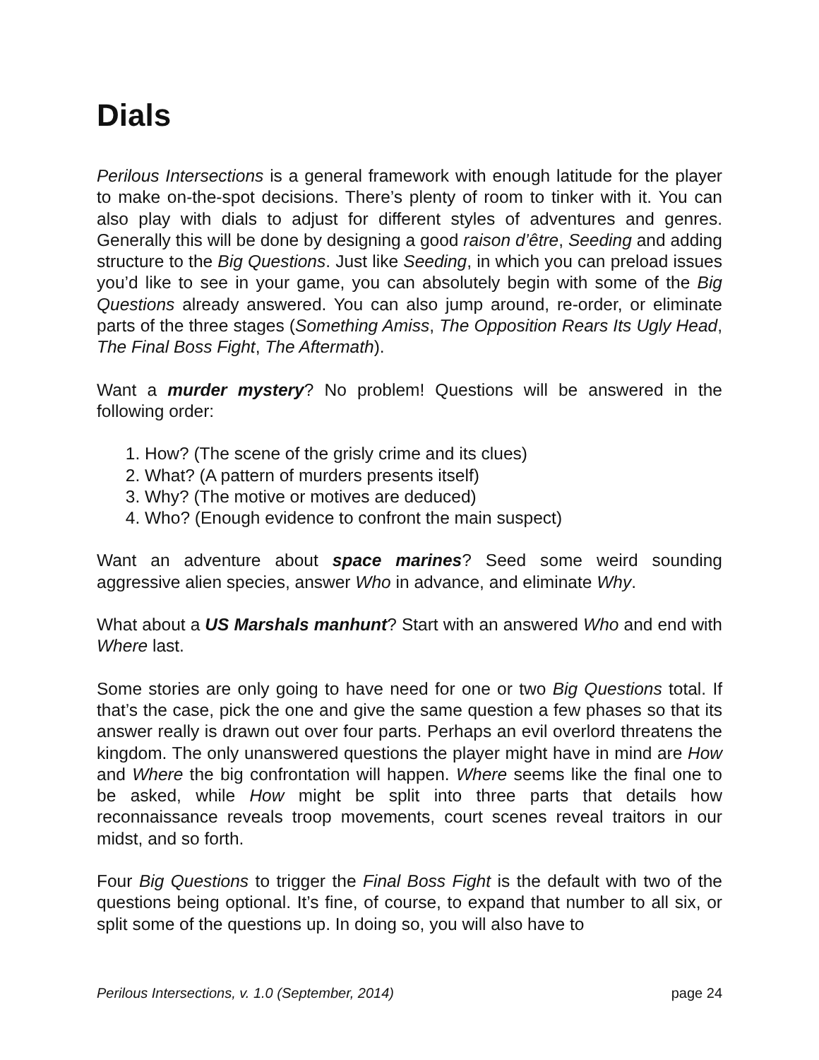Dials
Perilous Intersections is a general framework with enough latitude for the player to make on-the-spot decisions. There’s plenty of room to tinker with it. You can also play with dials to adjust for different styles of adventures and genres. Generally this will be done by designing a good raison d’être, Seeding and adding structure to the Big Questions. Just like Seeding, in which you can preload issues you’d like to see in your game, you can absolutely begin with some of the Big Questions already answered. You can also jump around, re-order, or eliminate parts of the three stages (Something Amiss, The Opposition Rears Its Ugly Head, The Final Boss Fight, The Aftermath).
Want a murder mystery? No problem! Questions will be answered in the following order:
1. How? (The scene of the grisly crime and its clues)
2. What? (A pattern of murders presents itself)
3. Why? (The motive or motives are deduced)
4. Who? (Enough evidence to confront the main suspect)
Want an adventure about space marines? Seed some weird sounding aggressive alien species, answer Who in advance, and eliminate Why.
What about a US Marshals manhunt? Start with an answered Who and end with Where last.
Some stories are only going to have need for one or two Big Questions total. If that’s the case, pick the one and give the same question a few phases so that its answer really is drawn out over four parts. Perhaps an evil overlord threatens the kingdom. The only unanswered questions the player might have in mind are How and Where the big confrontation will happen. Where seems like the final one to be asked, while How might be split into three parts that details how reconnaissance reveals troop movements, court scenes reveal traitors in our midst, and so forth.
Four Big Questions to trigger the Final Boss Fight is the default with two of the questions being optional. It’s fine, of course, to expand that number to all six, or split some of the questions up. In doing so, you will also have to
Perilous Intersections, v. 1.0 (September, 2014) page 24